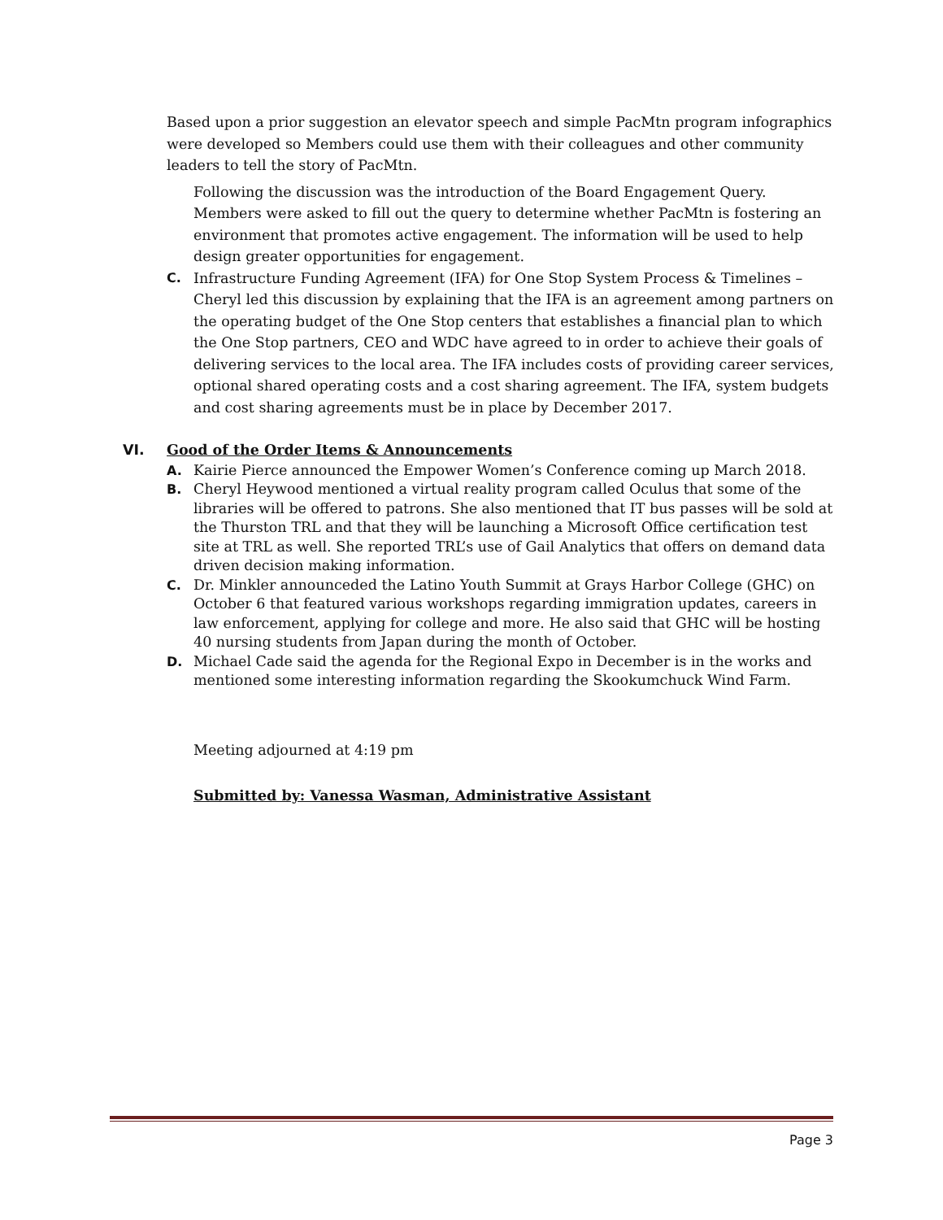Based upon a prior suggestion an elevator speech and simple PacMtn program infographics were developed so Members could use them with their colleagues and other community leaders to tell the story of PacMtn.
Following the discussion was the introduction of the Board Engagement Query. Members were asked to fill out the query to determine whether PacMtn is fostering an environment that promotes active engagement. The information will be used to help design greater opportunities for engagement.
C. Infrastructure Funding Agreement (IFA) for One Stop System Process & Timelines – Cheryl led this discussion by explaining that the IFA is an agreement among partners on the operating budget of the One Stop centers that establishes a financial plan to which the One Stop partners, CEO and WDC have agreed to in order to achieve their goals of delivering services to the local area. The IFA includes costs of providing career services, optional shared operating costs and a cost sharing agreement. The IFA, system budgets and cost sharing agreements must be in place by December 2017.
VI. Good of the Order Items & Announcements
A. Kairie Pierce announced the Empower Women’s Conference coming up March 2018.
B. Cheryl Heywood mentioned a virtual reality program called Oculus that some of the libraries will be offered to patrons. She also mentioned that IT bus passes will be sold at the Thurston TRL and that they will be launching a Microsoft Office certification test site at TRL as well. She reported TRL’s use of Gail Analytics that offers on demand data driven decision making information.
C. Dr. Minkler announceded the Latino Youth Summit at Grays Harbor College (GHC) on October 6 that featured various workshops regarding immigration updates, careers in law enforcement, applying for college and more. He also said that GHC will be hosting 40 nursing students from Japan during the month of October.
D. Michael Cade said the agenda for the Regional Expo in December is in the works and mentioned some interesting information regarding the Skookumchuck Wind Farm.
Meeting adjourned at 4:19 pm
Submitted by: Vanessa Wasman, Administrative Assistant
Page 3